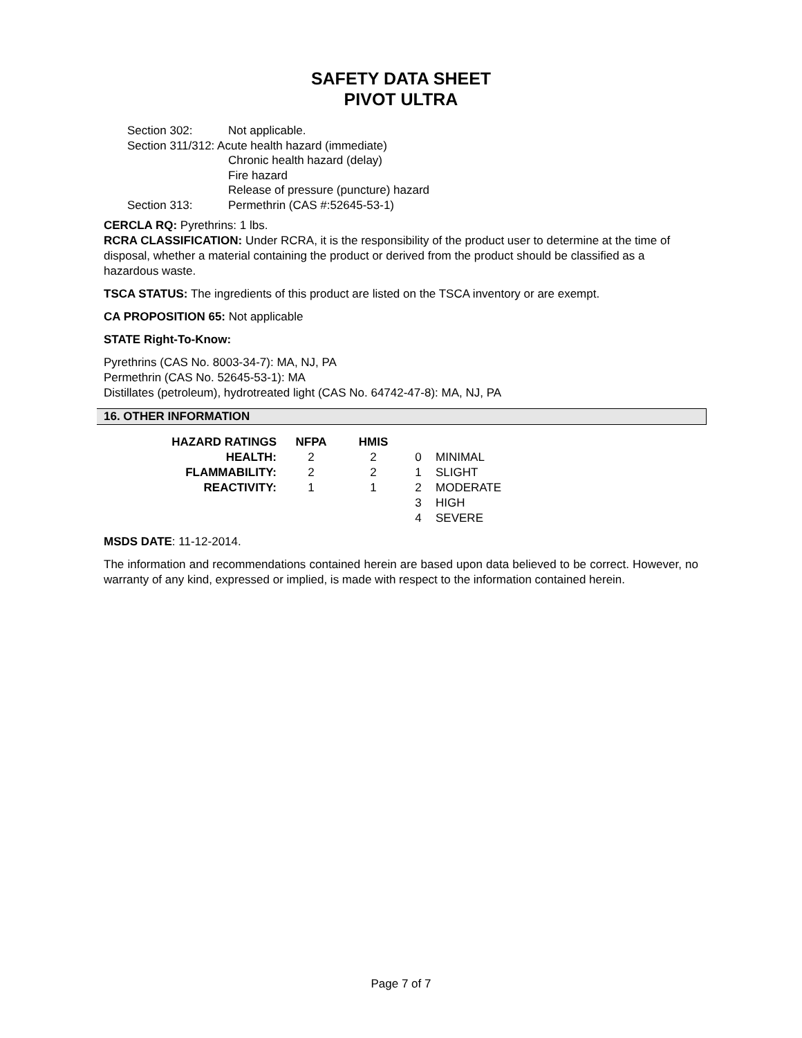SAFETY DATA SHEET
PIVOT ULTRA
| Section 302: | Not applicable. |
| Section 311/312: Acute health hazard (immediate) | |
| | Chronic health hazard (delay) |
| | Fire hazard |
| | Release of pressure (puncture) hazard |
| Section 313: | Permethrin (CAS #:52645-53-1) |
CERCLA RQ: Pyrethrins: 1 lbs.
RCRA CLASSIFICATION: Under RCRA, it is the responsibility of the product user to determine at the time of disposal, whether a material containing the product or derived from the product should be classified as a hazardous waste.
TSCA STATUS: The ingredients of this product are listed on the TSCA inventory or are exempt.
CA PROPOSITION 65: Not applicable
STATE Right-To-Know:
Pyrethrins (CAS No. 8003-34-7): MA, NJ, PA
Permethrin (CAS No. 52645-53-1): MA
Distillates (petroleum), hydrotreated light (CAS No. 64742-47-8): MA, NJ, PA
16. OTHER INFORMATION
| HAZARD RATINGS | NFPA | HMIS | | |
| HEALTH: | 2 | 2 | 0 | MINIMAL |
| FLAMMABILITY: | 2 | 2 | 1 | SLIGHT |
| REACTIVITY: | 1 | 1 | 2 | MODERATE |
| | | | 3 | HIGH |
| | | | 4 | SEVERE |
MSDS DATE: 11-12-2014.
The information and recommendations contained herein are based upon data believed to be correct. However, no warranty of any kind, expressed or implied, is made with respect to the information contained herein.
Page 7 of 7